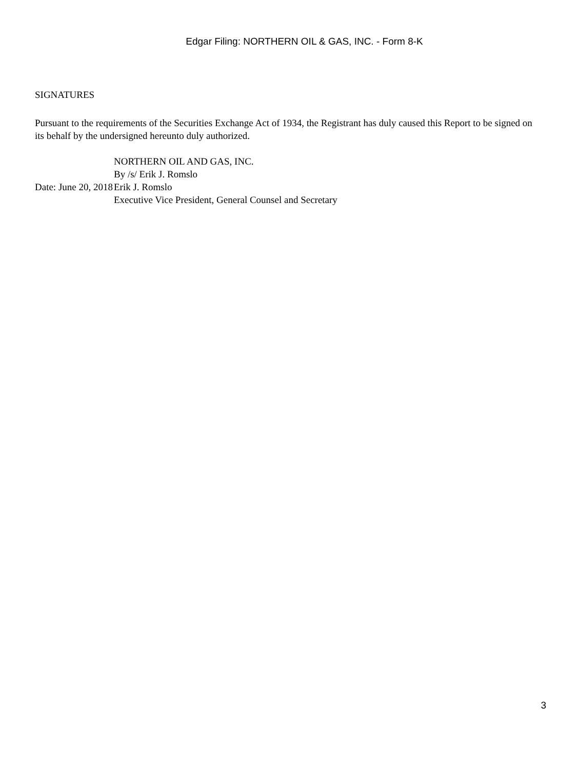Edgar Filing: NORTHERN OIL & GAS, INC. - Form 8-K
SIGNATURES
Pursuant to the requirements of the Securities Exchange Act of 1934, the Registrant has duly caused this Report to be signed on its behalf by the undersigned hereunto duly authorized.
| | NORTHERN OIL AND GAS, INC. |
| | By /s/ Erik J. Romslo |
| Date: June 20, 2018 | Erik J. Romslo |
| | Executive Vice President, General Counsel and Secretary |
3